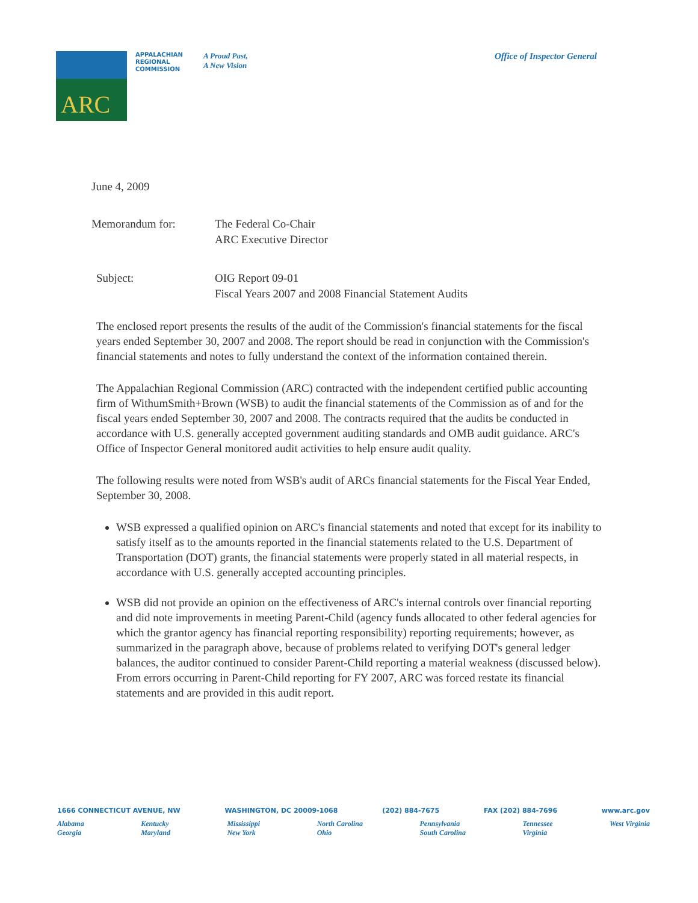ARC
APPALACHIAN
REGIONAL
COMMISSION
A Proud Past,
A New Vision
Office of Inspector General
June 4, 2009
Memorandum for: The Federal Co-Chair
ARC Executive Director
Subject: OIG Report 09-01
Fiscal Years 2007 and 2008 Financial Statement Audits
The enclosed report presents the results of the audit of the Commission's financial statements for the fiscal years ended September 30, 2007 and 2008. The report should be read in conjunction with the Commission's financial statements and notes to fully understand the context of the information contained therein.
The Appalachian Regional Commission (ARC) contracted with the independent certified public accounting firm of WithumSmith+Brown (WSB) to audit the financial statements of the Commission as of and for the fiscal years ended September 30, 2007 and 2008. The contracts required that the audits be conducted in accordance with U.S. generally accepted government auditing standards and OMB audit guidance. ARC's Office of Inspector General monitored audit activities to help ensure audit quality.
The following results were noted from WSB's audit of ARCs financial statements for the Fiscal Year Ended, September 30, 2008.
WSB expressed a qualified opinion on ARC's financial statements and noted that except for its inability to satisfy itself as to the amounts reported in the financial statements related to the U.S. Department of Transportation (DOT) grants, the financial statements were properly stated in all material respects, in accordance with U.S. generally accepted accounting principles.
WSB did not provide an opinion on the effectiveness of ARC's internal controls over financial reporting and did note improvements in meeting Parent-Child (agency funds allocated to other federal agencies for which the grantor agency has financial reporting responsibility) reporting requirements; however, as summarized in the paragraph above, because of problems related to verifying DOT's general ledger balances, the auditor continued to consider Parent-Child reporting a material weakness (discussed below). From errors occurring in Parent-Child reporting for FY 2007, ARC was forced restate its financial statements and are provided in this audit report.
1666 CONNECTICUT AVENUE, NW WASHINGTON, DC 20009-1068 (202) 884-7675 FAX (202) 884-7696 www.arc.gov
Alabama
Georgia Kentucky
Maryland Mississippi
New York North Carolina
Ohio Pennsylvania
South Carolina Tennessee
Virginia West Virginia